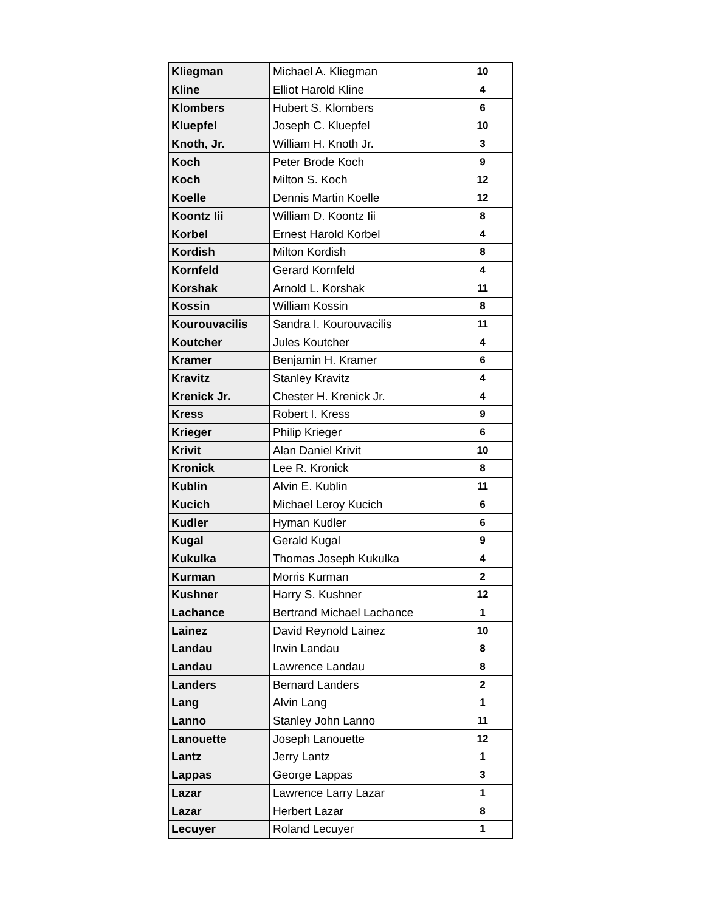| Kliegman | Michael A. Kliegman | 10 |
| Kline | Elliot Harold Kline | 4 |
| Klombers | Hubert S. Klombers | 6 |
| Kluepfel | Joseph C. Kluepfel | 10 |
| Knoth, Jr. | William H. Knoth Jr. | 3 |
| Koch | Peter Brode Koch | 9 |
| Koch | Milton S. Koch | 12 |
| Koelle | Dennis Martin Koelle | 12 |
| Koontz Iii | William D. Koontz Iii | 8 |
| Korbel | Ernest Harold Korbel | 4 |
| Kordish | Milton Kordish | 8 |
| Kornfeld | Gerard Kornfeld | 4 |
| Korshak | Arnold L. Korshak | 11 |
| Kossin | William Kossin | 8 |
| Kourouvacilis | Sandra I. Kourouvacilis | 11 |
| Koutcher | Jules Koutcher | 4 |
| Kramer | Benjamin H. Kramer | 6 |
| Kravitz | Stanley Kravitz | 4 |
| Krenick Jr. | Chester H. Krenick Jr. | 4 |
| Kress | Robert I. Kress | 9 |
| Krieger | Philip Krieger | 6 |
| Krivit | Alan Daniel Krivit | 10 |
| Kronick | Lee R. Kronick | 8 |
| Kublin | Alvin E. Kublin | 11 |
| Kucich | Michael Leroy Kucich | 6 |
| Kudler | Hyman Kudler | 6 |
| Kugal | Gerald Kugal | 9 |
| Kukulka | Thomas Joseph Kukulka | 4 |
| Kurman | Morris Kurman | 2 |
| Kushner | Harry S. Kushner | 12 |
| Lachance | Bertrand Michael Lachance | 1 |
| Lainez | David Reynold Lainez | 10 |
| Landau | Irwin Landau | 8 |
| Landau | Lawrence Landau | 8 |
| Landers | Bernard Landers | 2 |
| Lang | Alvin Lang | 1 |
| Lanno | Stanley John Lanno | 11 |
| Lanouette | Joseph Lanouette | 12 |
| Lantz | Jerry Lantz | 1 |
| Lappas | George Lappas | 3 |
| Lazar | Lawrence Larry Lazar | 1 |
| Lazar | Herbert Lazar | 8 |
| Lecuyer | Roland Lecuyer | 1 |